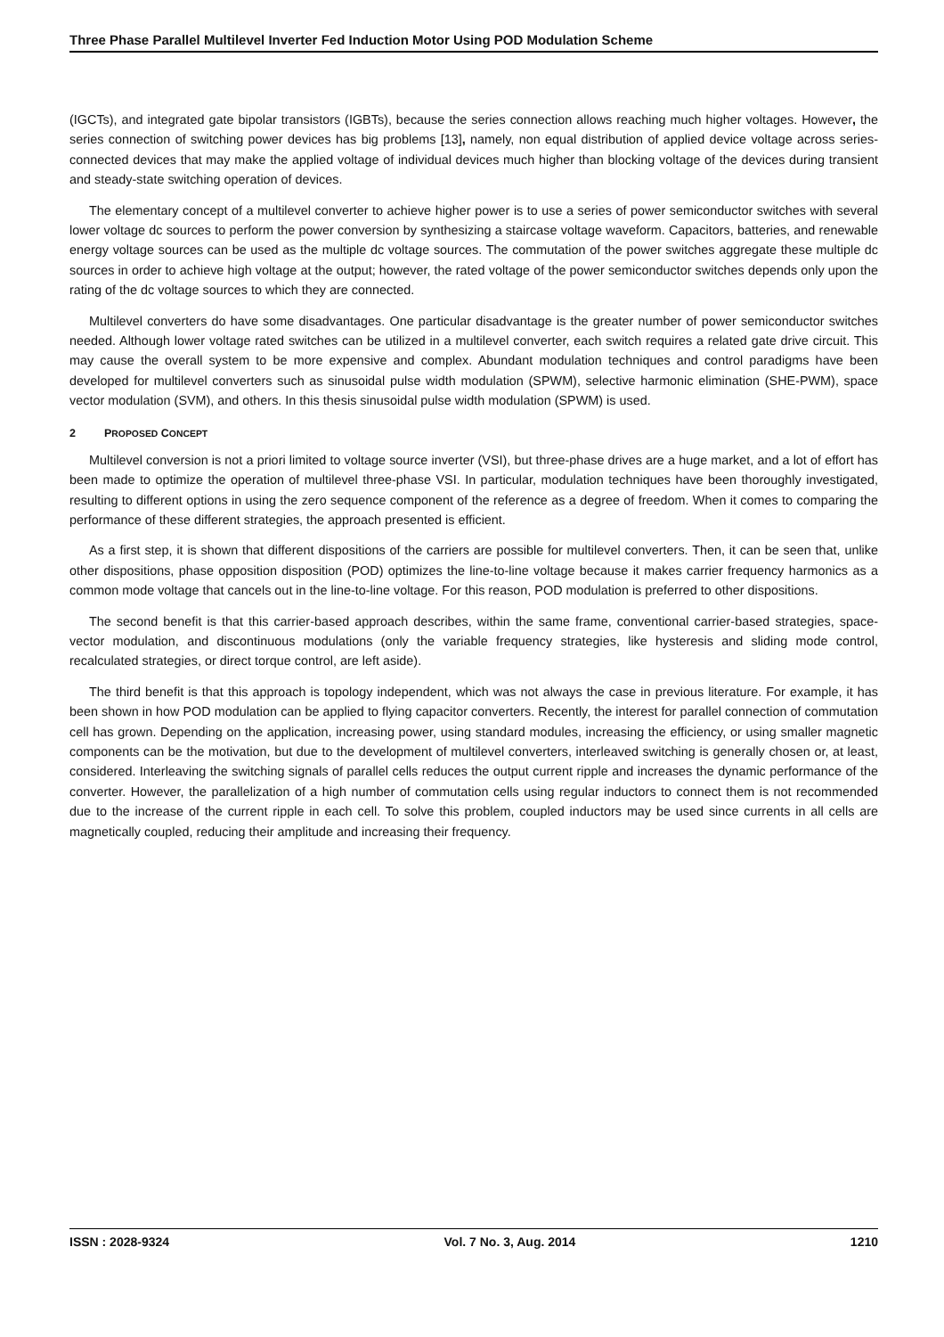Three Phase Parallel Multilevel Inverter Fed Induction Motor Using POD Modulation Scheme
(IGCTs), and integrated gate bipolar transistors (IGBTs), because the series connection allows reaching much higher voltages. However, the series connection of switching power devices has big problems [13], namely, non equal distribution of applied device voltage across series-connected devices that may make the applied voltage of individual devices much higher than blocking voltage of the devices during transient and steady-state switching operation of devices.
The elementary concept of a multilevel converter to achieve higher power is to use a series of power semiconductor switches with several lower voltage dc sources to perform the power conversion by synthesizing a staircase voltage waveform. Capacitors, batteries, and renewable energy voltage sources can be used as the multiple dc voltage sources. The commutation of the power switches aggregate these multiple dc sources in order to achieve high voltage at the output; however, the rated voltage of the power semiconductor switches depends only upon the rating of the dc voltage sources to which they are connected.
Multilevel converters do have some disadvantages. One particular disadvantage is the greater number of power semiconductor switches needed. Although lower voltage rated switches can be utilized in a multilevel converter, each switch requires a related gate drive circuit. This may cause the overall system to be more expensive and complex. Abundant modulation techniques and control paradigms have been developed for multilevel converters such as sinusoidal pulse width modulation (SPWM), selective harmonic elimination (SHE-PWM), space vector modulation (SVM), and others. In this thesis sinusoidal pulse width modulation (SPWM) is used.
2 PROPOSED CONCEPT
Multilevel conversion is not a priori limited to voltage source inverter (VSI), but three-phase drives are a huge market, and a lot of effort has been made to optimize the operation of multilevel three-phase VSI. In particular, modulation techniques have been thoroughly investigated, resulting to different options in using the zero sequence component of the reference as a degree of freedom. When it comes to comparing the performance of these different strategies, the approach presented is efficient.
As a first step, it is shown that different dispositions of the carriers are possible for multilevel converters. Then, it can be seen that, unlike other dispositions, phase opposition disposition (POD) optimizes the line-to-line voltage because it makes carrier frequency harmonics as a common mode voltage that cancels out in the line-to-line voltage. For this reason, POD modulation is preferred to other dispositions.
The second benefit is that this carrier-based approach describes, within the same frame, conventional carrier-based strategies, space-vector modulation, and discontinuous modulations (only the variable frequency strategies, like hysteresis and sliding mode control, recalculated strategies, or direct torque control, are left aside).
The third benefit is that this approach is topology independent, which was not always the case in previous literature. For example, it has been shown in how POD modulation can be applied to flying capacitor converters. Recently, the interest for parallel connection of commutation cell has grown. Depending on the application, increasing power, using standard modules, increasing the efficiency, or using smaller magnetic components can be the motivation, but due to the development of multilevel converters, interleaved switching is generally chosen or, at least, considered. Interleaving the switching signals of parallel cells reduces the output current ripple and increases the dynamic performance of the converter. However, the parallelization of a high number of commutation cells using regular inductors to connect them is not recommended due to the increase of the current ripple in each cell. To solve this problem, coupled inductors may be used since currents in all cells are magnetically coupled, reducing their amplitude and increasing their frequency.
ISSN : 2028-9324 Vol. 7 No. 3, Aug. 2014 1210